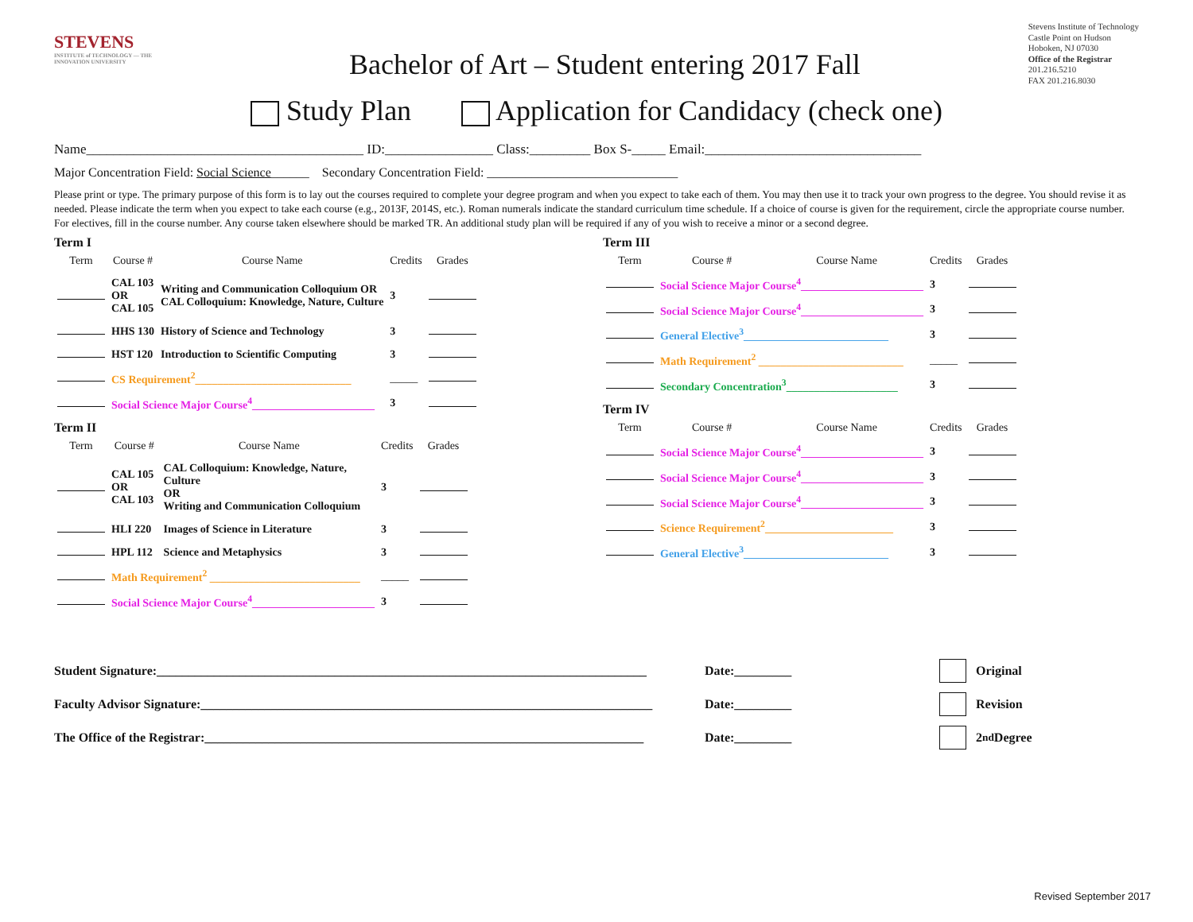STEVENS
INSTITUTE of TECHNOLOGY — THE INNOVATION UNIVERSITY
Bachelor of Art – Student entering 2017 Fall
Stevens Institute of Technology
Castle Point on Hudson
Hoboken, NJ 07030
Office of the Registrar
201.216.5210
FAX 201.216.8030
Study Plan Application for Candidacy (check one)
Name_________________________________________ ID:________________ Class:_________ Box S-_____ Email:________________________________
Major Concentration Field: Social Science______ Secondary Concentration Field: ______________________________
Please print or type. The primary purpose of this form is to lay out the courses required to complete your degree program and when you expect to take each of them. You may then use it to track your own progress to the degree. You should revise it as needed. Please indicate the term when you expect to take each course (e.g., 2013F, 2014S, etc.). Roman numerals indicate the standard curriculum time schedule. If a choice of course is given for the requirement, circle the appropriate course number. For electives, fill in the course number. Any course taken elsewhere should be marked TR. An additional study plan will be required if any of you wish to receive a minor or a second degree.
Term I
| Term | Course # | Course Name | Credits | Grades |
| --- | --- | --- | --- | --- |
| | CAL 103 OR CAL 105 | Writing and Communication Colloquium OR CAL Colloquium: Knowledge, Nature, Culture | 3 | |
| | HHS 130 | History of Science and Technology | 3 | |
| | HST 120 | Introduction to Scientific Computing | 3 | |
| | CS Requirement<sup>2</sup>____________________________ | | _____ | |
| | Social Science Major Course<sup>4</sup>______________________ | | 3 | |
Term II
| Term | Course # | Course Name | Credits | Grades |
| --- | --- | --- | --- | --- |
| | CAL 105 OR CAL 103 | CAL Colloquium: Knowledge, Nature, Culture OR Writing and Communication Colloquium | 3 | |
| | HLI 220 | Images of Science in Literature | 3 | |
| | HPL 112 | Science and Metaphysics | 3 | |
| | Math Requirement<sup>2</sup> ___________________________ | | _____ | |
| | Social Science Major Course<sup>4</sup>______________________ | | 3 | |
Term III
| Term | Course # | Course Name | Credits | Grades |
| --- | --- | --- | --- | --- |
| | Social Science Major Course<sup>4</sup>______________________ | | 3 | |
| | Social Science Major Course<sup>4</sup>______________________ | | 3 | |
| | General Elective<sup>3</sup>__________________________ | | 3 | |
| | Math Requirement<sup>2</sup> __________________________ | | _____ | |
| | Secondary Concentration<sup>3</sup>____________________ | | 3 | |
Term IV
| Term | Course # | Course Name | Credits | Grades |
| --- | --- | --- | --- | --- |
| | Social Science Major Course<sup>4</sup>______________________ | | 3 | |
| | Social Science Major Course<sup>4</sup>______________________ | | 3 | |
| | Social Science Major Course<sup>4</sup>______________________ | | 3 | |
| | Science Requirement<sup>2</sup>_______________________ | | 3 | |
| | General Elective<sup>3</sup>__________________________ | | 3 | |
Student Signature:_____________________________________________________________________________ Date:_________ Original
Faculty Advisor Signature:_______________________________________________________________________ Date:_________ Revision
The Office of the Registrar:_____________________________________________________________________ Date:_________ 2<sup>nd</sup> Degree
Revised September 2017